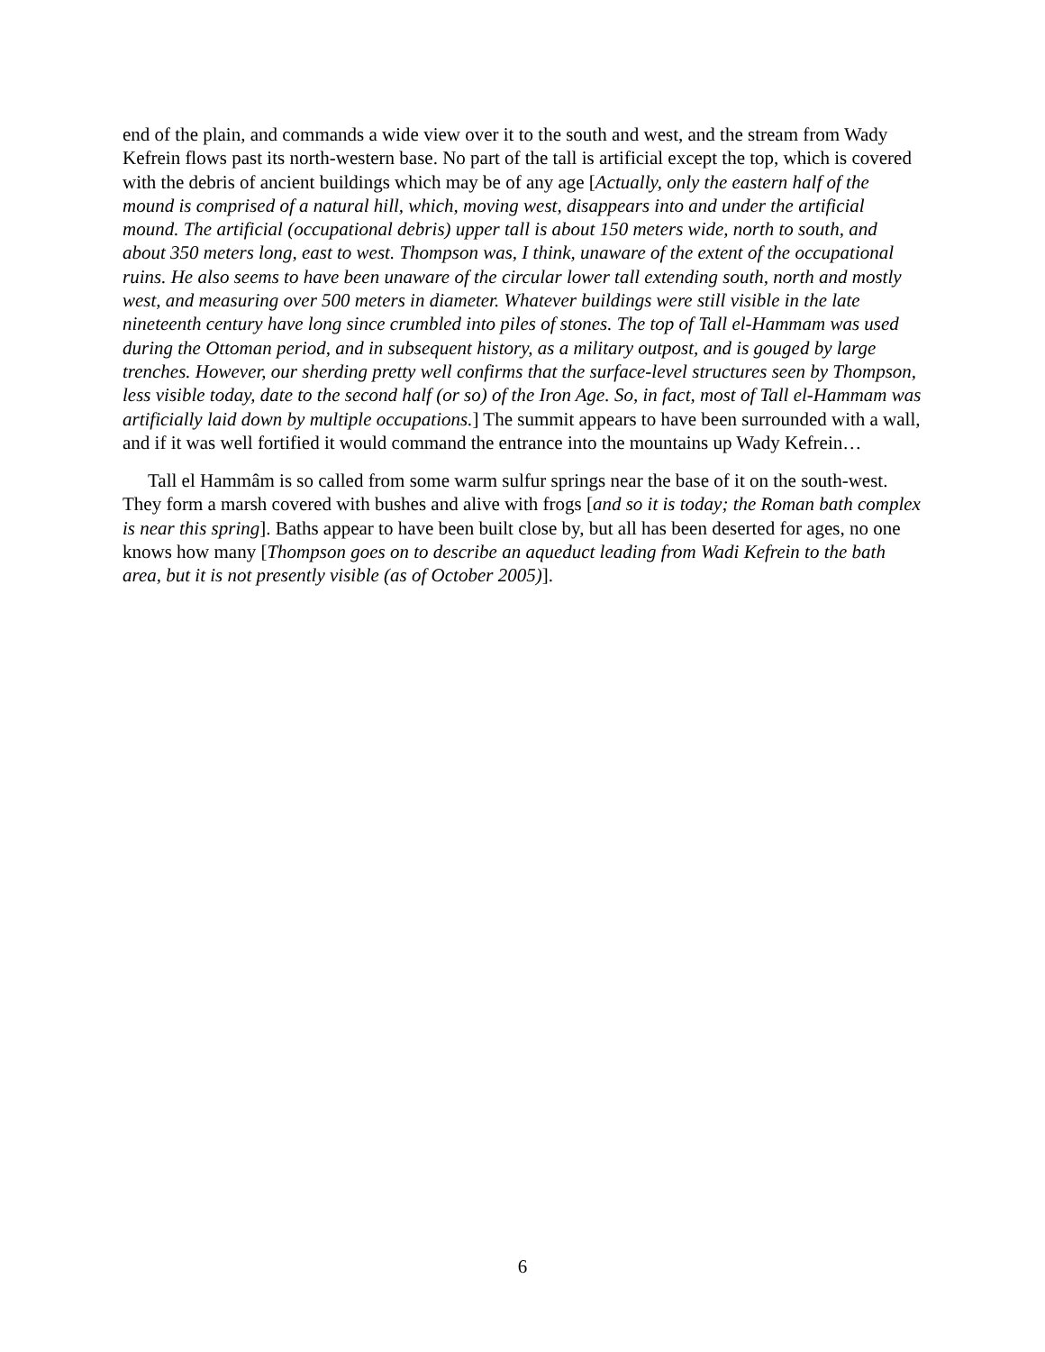end of the plain, and commands a wide view over it to the south and west, and the stream from Wady Kefrein flows past its north-western base. No part of the tall is artificial except the top, which is covered with the debris of ancient buildings which may be of any age [Actually, only the eastern half of the mound is comprised of a natural hill, which, moving west, disappears into and under the artificial mound. The artificial (occupational debris) upper tall is about 150 meters wide, north to south, and about 350 meters long, east to west. Thompson was, I think, unaware of the extent of the occupational ruins. He also seems to have been unaware of the circular lower tall extending south, north and mostly west, and measuring over 500 meters in diameter. Whatever buildings were still visible in the late nineteenth century have long since crumbled into piles of stones. The top of Tall el-Hammam was used during the Ottoman period, and in subsequent history, as a military outpost, and is gouged by large trenches. However, our sherding pretty well confirms that the surface-level structures seen by Thompson, less visible today, date to the second half (or so) of the Iron Age. So, in fact, most of Tall el-Hammam was artificially laid down by multiple occupations.] The summit appears to have been surrounded with a wall, and if it was well fortified it would command the entrance into the mountains up Wady Kefrein…
Tall el Hammâm is so called from some warm sulfur springs near the base of it on the south-west. They form a marsh covered with bushes and alive with frogs [and so it is today; the Roman bath complex is near this spring]. Baths appear to have been built close by, but all has been deserted for ages, no one knows how many [Thompson goes on to describe an aqueduct leading from Wadi Kefrein to the bath area, but it is not presently visible (as of October 2005)].
6